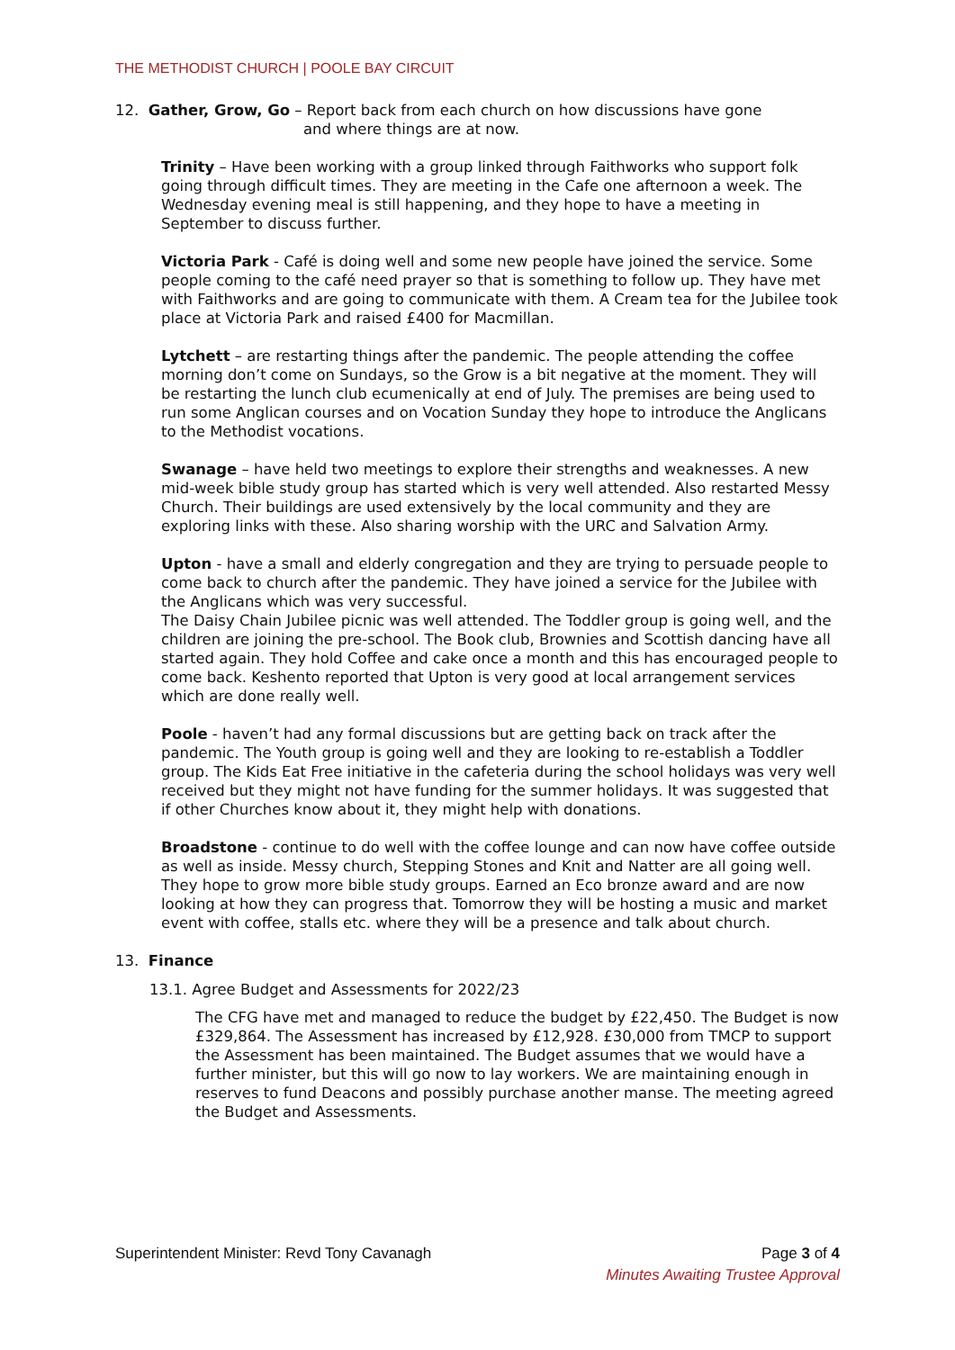THE METHODIST CHURCH | POOLE BAY CIRCUIT
12. Gather, Grow, Go – Report back from each church on how discussions have gone
and where things are at now.
Trinity – Have been working with a group linked through Faithworks who support folk going through difficult times. They are meeting in the Cafe one afternoon a week. The Wednesday evening meal is still happening, and they hope to have a meeting in September to discuss further.
Victoria Park - Café is doing well and some new people have joined the service. Some people coming to the café need prayer so that is something to follow up. They have met with Faithworks and are going to communicate with them. A Cream tea for the Jubilee took place at Victoria Park and raised £400 for Macmillan.
Lytchett – are restarting things after the pandemic. The people attending the coffee morning don’t come on Sundays, so the Grow is a bit negative at the moment. They will be restarting the lunch club ecumenically at end of July. The premises are being used to run some Anglican courses and on Vocation Sunday they hope to introduce the Anglicans to the Methodist vocations.
Swanage – have held two meetings to explore their strengths and weaknesses. A new mid-week bible study group has started which is very well attended. Also restarted Messy Church. Their buildings are used extensively by the local community and they are exploring links with these. Also sharing worship with the URC and Salvation Army.
Upton - have a small and elderly congregation and they are trying to persuade people to come back to church after the pandemic. They have joined a service for the Jubilee with the Anglicans which was very successful.
The Daisy Chain Jubilee picnic was well attended. The Toddler group is going well, and the children are joining the pre-school. The Book club, Brownies and Scottish dancing have all started again. They hold Coffee and cake once a month and this has encouraged people to come back. Keshento reported that Upton is very good at local arrangement services which are done really well.
Poole - haven’t had any formal discussions but are getting back on track after the pandemic. The Youth group is going well and they are looking to re-establish a Toddler group. The Kids Eat Free initiative in the cafeteria during the school holidays was very well received but they might not have funding for the summer holidays. It was suggested that if other Churches know about it, they might help with donations.
Broadstone - continue to do well with the coffee lounge and can now have coffee outside as well as inside. Messy church, Stepping Stones and Knit and Natter are all going well. They hope to grow more bible study groups. Earned an Eco bronze award and are now looking at how they can progress that. Tomorrow they will be hosting a music and market event with coffee, stalls etc. where they will be a presence and talk about church.
13. Finance
13.1. Agree Budget and Assessments for 2022/23
The CFG have met and managed to reduce the budget by £22,450. The Budget is now £329,864. The Assessment has increased by £12,928. £30,000 from TMCP to support the Assessment has been maintained. The Budget assumes that we would have a further minister, but this will go now to lay workers. We are maintaining enough in reserves to fund Deacons and possibly purchase another manse. The meeting agreed the Budget and Assessments.
Superintendent Minister: Revd Tony Cavanagh Page 3 of 4
Minutes Awaiting Trustee Approval